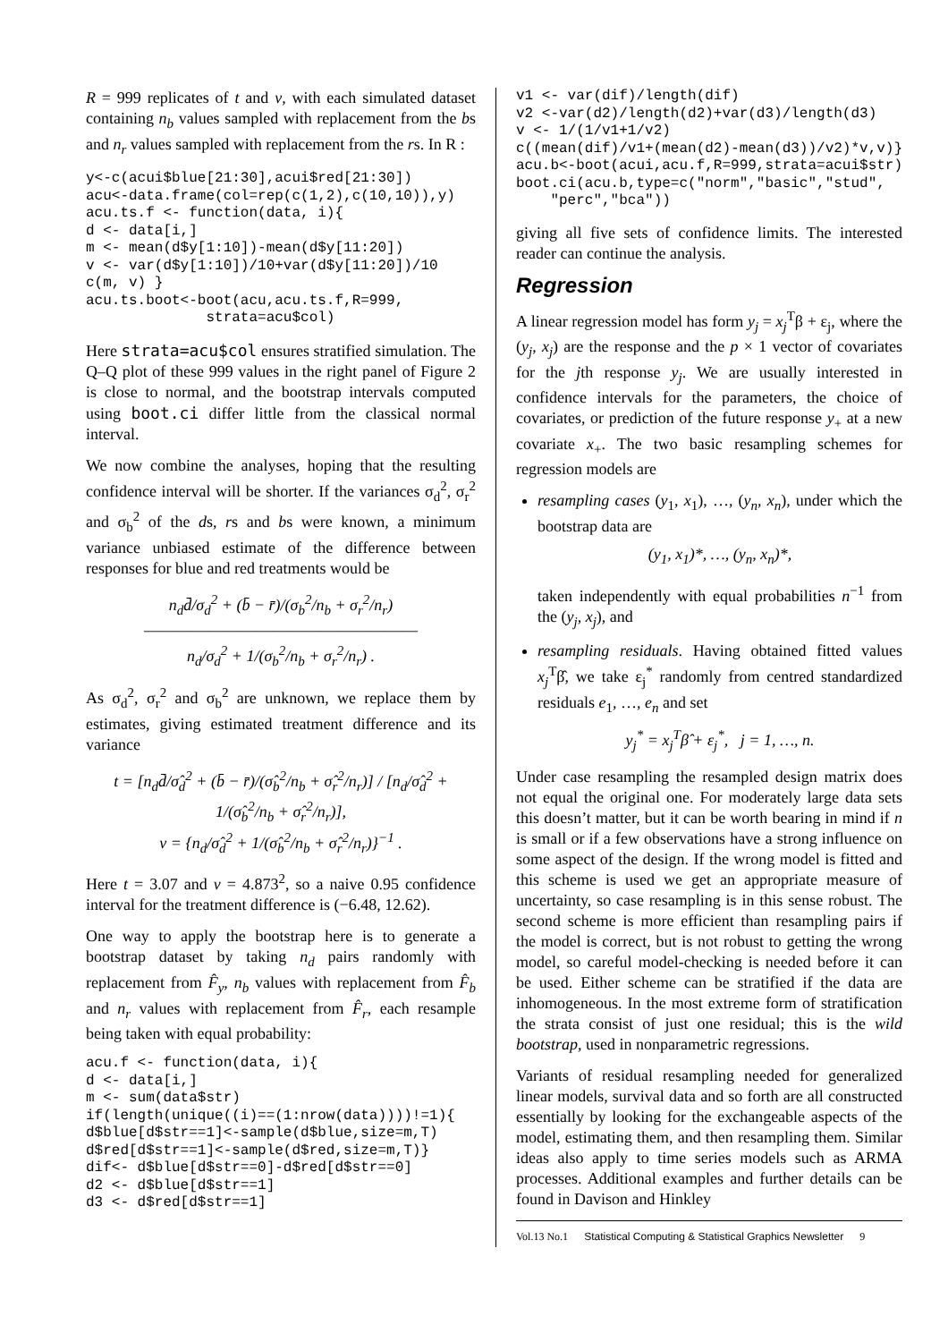R = 999 replicates of t and v, with each simulated dataset containing n<sub>b</sub> values sampled with replacement from the bs and n<sub>r</sub> values sampled with replacement from the rs. In R :
y<-c(acui$blue[21:30],acui$red[21:30])
acu<-data.frame(col=rep(c(1,2),c(10,10)),y)
acu.ts.f <- function(data, i){
d <- data[i,]
m <- mean(d$y[1:10])-mean(d$y[11:20])
v <- var(d$y[1:10])/10+var(d$y[11:20])/10
c(m, v) }
acu.ts.boot<-boot(acu,acu.ts.f,R=999,
              strata=acu$col)
Here strata=acu$col ensures stratified simulation. The Q–Q plot of these 999 values in the right panel of Figure 2 is close to normal, and the bootstrap intervals computed using boot.ci differ little from the classical normal interval.
We now combine the analyses, hoping that the resulting confidence interval will be shorter. If the variances σ<sub>d</sub><sup>2</sup>, σ<sub>r</sub><sup>2</sup> and σ<sub>b</sub><sup>2</sup> of the ds, rs and bs were known, a minimum variance unbiased estimate of the difference between responses for blue and red treatments would be
n<sub>d</sub>d̄/σ<sub>d</sub><sup>2</sup> + (b̄ − r̄)/(σ<sub>b</sub><sup>2</sup>/n<sub>b</sub> + σ<sub>r</sub><sup>2</sup>/n<sub>r</sub>)
―――――――――――――――――
n<sub>d</sub>/σ<sub>d</sub><sup>2</sup> + 1/(σ<sub>b</sub><sup>2</sup>/n<sub>b</sub> + σ<sub>r</sub><sup>2</sup>/n<sub>r</sub>) .
As σ<sub>d</sub><sup>2</sup>, σ<sub>r</sub><sup>2</sup> and σ<sub>b</sub><sup>2</sup> are unknown, we replace them by estimates, giving estimated treatment difference and its variance
t = [n<sub>d</sub>d̄/σ̂<sub>d</sub><sup>2</sup> + (b̄ − r̄)/(σ̂<sub>b</sub><sup>2</sup>/n<sub>b</sub> + σ̂<sub>r</sub><sup>2</sup>/n<sub>r</sub>)] / [n<sub>d</sub>/σ̂<sub>d</sub><sup>2</sup> + 1/(σ̂<sub>b</sub><sup>2</sup>/n<sub>b</sub> + σ̂<sub>r</sub><sup>2</sup>/n<sub>r</sub>)],
v = {n<sub>d</sub>/σ̂<sub>d</sub><sup>2</sup> + 1/(σ̂<sub>b</sub><sup>2</sup>/n<sub>b</sub> + σ̂<sub>r</sub><sup>2</sup>/n<sub>r</sub>)}<sup>−1</sup> .
Here t = 3.07 and v = 4.873<sup>2</sup>, so a naive 0.95 confidence interval for the treatment difference is (−6.48, 12.62).
One way to apply the bootstrap here is to generate a bootstrap dataset by taking n<sub>d</sub> pairs randomly with replacement from F̂<sub>y</sub>, n<sub>b</sub> values with replacement from F̂<sub>b</sub> and n<sub>r</sub> values with replacement from F̂<sub>r</sub>, each resample being taken with equal probability:
acu.f <- function(data, i){
d <- data[i,]
m <- sum(data$str)
if(length(unique((i)==(1:nrow(data))))!=1){
d$blue[d$str==1]<-sample(d$blue,size=m,T)
d$red[d$str==1]<-sample(d$red,size=m,T)}
dif<- d$blue[d$str==0]-d$red[d$str==0]
d2 <- d$blue[d$str==1]
d3 <- d$red[d$str==1]
v1 <- var(dif)/length(dif)
v2 <-var(d2)/length(d2)+var(d3)/length(d3)
v <- 1/(1/v1+1/v2)
c((mean(dif)/v1+(mean(d2)-mean(d3))/v2)*v,v)}
acu.b<-boot(acui,acu.f,R=999,strata=acui$str)
boot.ci(acu.b,type=c("norm","basic","stud",
    "perc","bca"))
giving all five sets of confidence limits. The interested reader can continue the analysis.
Regression
A linear regression model has form y<sub>j</sub> = x<sub>j</sub><sup>T</sup>β + ε<sub>j</sub>, where the (y<sub>j</sub>, x<sub>j</sub>) are the response and the p × 1 vector of covariates for the jth response y<sub>j</sub>. We are usually interested in confidence intervals for the parameters, the choice of covariates, or prediction of the future response y<sub>+</sub> at a new covariate x<sub>+</sub>. The two basic resampling schemes for regression models are
resampling cases (y<sub>1</sub>, x<sub>1</sub>), …, (y<sub>n</sub>, x<sub>n</sub>), under which the bootstrap data are
(y<sub>1</sub>, x<sub>1</sub>)*, …, (y<sub>n</sub>, x<sub>n</sub>)*,
taken independently with equal probabilities n<sup>−1</sup> from the (y<sub>j</sub>, x<sub>j</sub>), and
resampling residuals. Having obtained fitted values x<sub>j</sub><sup>T</sup>β̂, we take ε<sub>j</sub><sup>*</sup> randomly from centred standardized residuals e<sub>1</sub>, …, e<sub>n</sub> and set
y<sub>j</sub><sup>*</sup> = x<sub>j</sub><sup>T</sup>β̂ + ε<sub>j</sub><sup>*</sup>, j = 1, …, n.
Under case resampling the resampled design matrix does not equal the original one. For moderately large data sets this doesn’t matter, but it can be worth bearing in mind if n is small or if a few observations have a strong influence on some aspect of the design. If the wrong model is fitted and this scheme is used we get an appropriate measure of uncertainty, so case resampling is in this sense robust. The second scheme is more efficient than resampling pairs if the model is correct, but is not robust to getting the wrong model, so careful model-checking is needed before it can be used. Either scheme can be stratified if the data are inhomogeneous. In the most extreme form of stratification the strata consist of just one residual; this is the wild bootstrap, used in nonparametric regressions.
Variants of residual resampling needed for generalized linear models, survival data and so forth are all constructed essentially by looking for the exchangeable aspects of the model, estimating them, and then resampling them. Similar ideas also apply to time series models such as ARMA processes. Additional examples and further details can be found in Davison and Hinkley
Vol.13 No.1 Statistical Computing & Statistical Graphics Newsletter 9